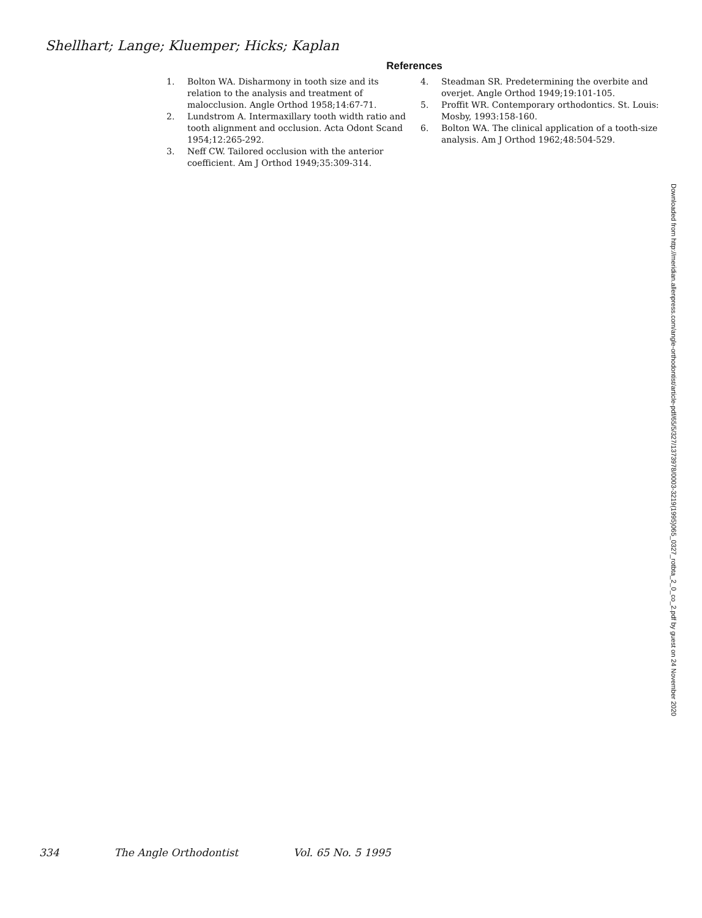Shellhart; Lange; Kluemper; Hicks; Kaplan
References
1. Bolton WA. Disharmony in tooth size and its relation to the analysis and treatment of malocclusion. Angle Orthod 1958;14:67-71.
2. Lundstrom A. Intermaxillary tooth width ratio and tooth alignment and occlusion. Acta Odont Scand 1954;12:265-292.
3. Neff CW. Tailored occlusion with the anterior coefficient. Am J Orthod 1949;35:309-314.
4. Steadman SR. Predetermining the overbite and overjet. Angle Orthod 1949;19:101-105.
5. Proffit WR. Contemporary orthodontics. St. Louis: Mosby, 1993:158-160.
6. Bolton WA. The clinical application of a tooth-size analysis. Am J Orthod 1962;48:504-529.
Downloaded from http://meridian.allenpress.com/angle-orthodontist/article-pdf/65/5/327/1373978/0003-3219(1995)065_0327_rotbta_2_0_co_2.pdf by guest on 24 November 2020
334 The Angle Orthodontist Vol. 65 No. 5 1995